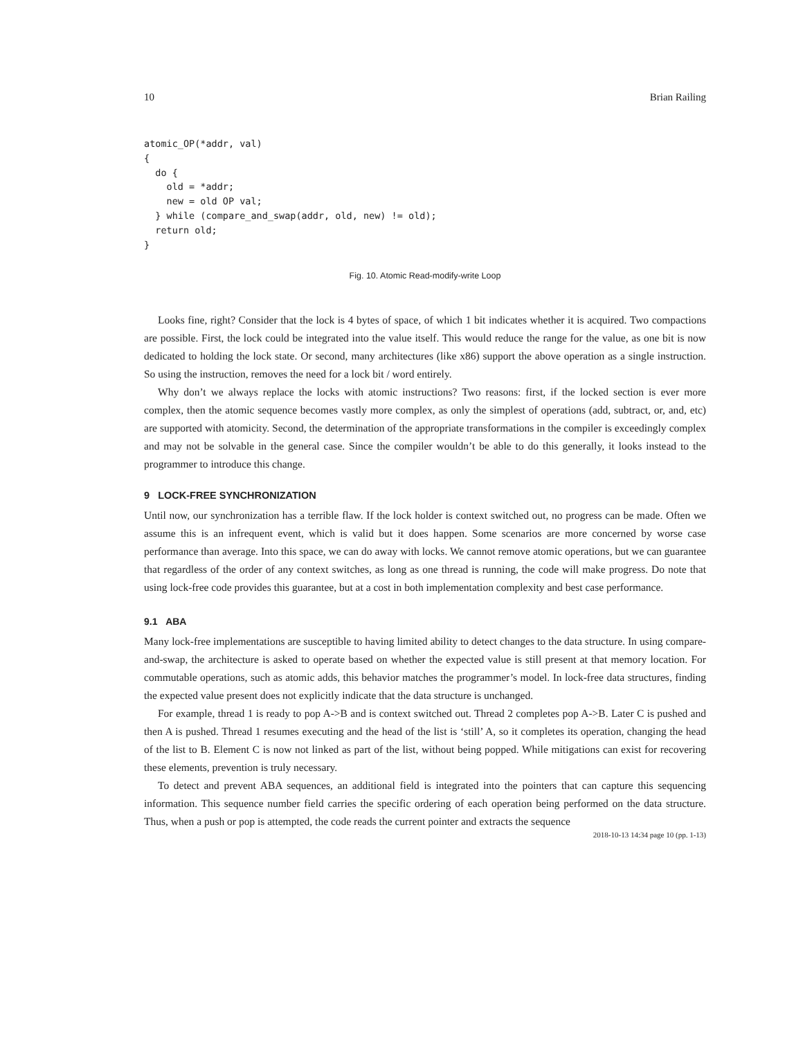10 Brian Railing
atomic_OP(*addr, val)
{
  do {
    old = *addr;
    new = old OP val;
  } while (compare_and_swap(addr, old, new) != old);
  return old;
}
Fig. 10. Atomic Read-modify-write Loop
Looks fine, right? Consider that the lock is 4 bytes of space, of which 1 bit indicates whether it is acquired. Two compactions are possible. First, the lock could be integrated into the value itself. This would reduce the range for the value, as one bit is now dedicated to holding the lock state. Or second, many architectures (like x86) support the above operation as a single instruction. So using the instruction, removes the need for a lock bit / word entirely.
Why don’t we always replace the locks with atomic instructions? Two reasons: first, if the locked section is ever more complex, then the atomic sequence becomes vastly more complex, as only the simplest of operations (add, subtract, or, and, etc) are supported with atomicity. Second, the determination of the appropriate transformations in the compiler is exceedingly complex and may not be solvable in the general case. Since the compiler wouldn’t be able to do this generally, it looks instead to the programmer to introduce this change.
9 LOCK-FREE SYNCHRONIZATION
Until now, our synchronization has a terrible flaw. If the lock holder is context switched out, no progress can be made. Often we assume this is an infrequent event, which is valid but it does happen. Some scenarios are more concerned by worse case performance than average. Into this space, we can do away with locks. We cannot remove atomic operations, but we can guarantee that regardless of the order of any context switches, as long as one thread is running, the code will make progress. Do note that using lock-free code provides this guarantee, but at a cost in both implementation complexity and best case performance.
9.1 ABA
Many lock-free implementations are susceptible to having limited ability to detect changes to the data structure. In using compare-and-swap, the architecture is asked to operate based on whether the expected value is still present at that memory location. For commutable operations, such as atomic adds, this behavior matches the programmer’s model. In lock-free data structures, finding the expected value present does not explicitly indicate that the data structure is unchanged.
For example, thread 1 is ready to pop A->B and is context switched out. Thread 2 completes pop A->B. Later C is pushed and then A is pushed. Thread 1 resumes executing and the head of the list is ‘still’ A, so it completes its operation, changing the head of the list to B. Element C is now not linked as part of the list, without being popped. While mitigations can exist for recovering these elements, prevention is truly necessary.
To detect and prevent ABA sequences, an additional field is integrated into the pointers that can capture this sequencing information. This sequence number field carries the specific ordering of each operation being performed on the data structure. Thus, when a push or pop is attempted, the code reads the current pointer and extracts the sequence
2018-10-13 14:34 page 10 (pp. 1-13)